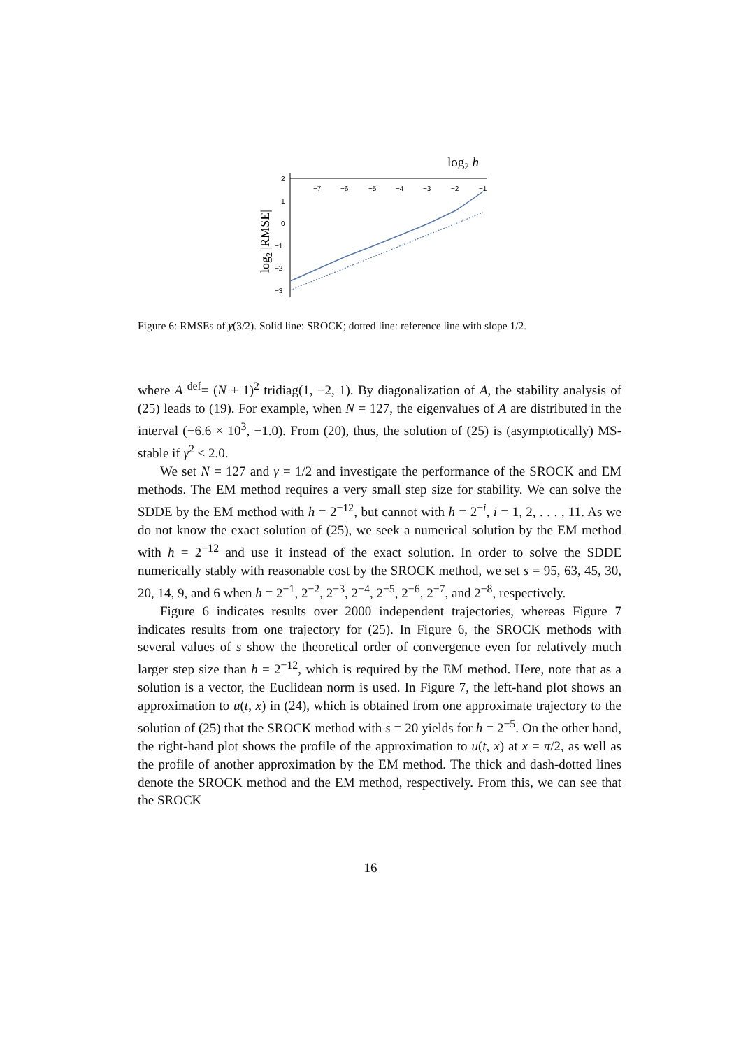log2 h
−7
−6
−5
−4
−3
−2
−1
2
1
0
−1
−2
−3
log2 |RMSE|
Figure 6: RMSEs of y(3/2). Solid line: SROCK; dotted line: reference line with slope 1/2.
where A <sup>def</sup>= (N + 1)<sup>2</sup> tridiag(1, −2, 1). By diagonalization of A, the stability analysis of (25) leads to (19). For example, when N = 127, the eigenvalues of A are distributed in the interval (−6.6 × 10<sup>3</sup>, −1.0). From (20), thus, the solution of (25) is (asymptotically) MS-stable if γ<sup>2</sup> < 2.0.
We set N = 127 and γ = 1/2 and investigate the performance of the SROCK and EM methods. The EM method requires a very small step size for stability. We can solve the SDDE by the EM method with h = 2<sup>−12</sup>, but cannot with h = 2<sup>−i</sup>, i = 1, 2, . . . , 11. As we do not know the exact solution of (25), we seek a numerical solution by the EM method with h = 2<sup>−12</sup> and use it instead of the exact solution. In order to solve the SDDE numerically stably with reasonable cost by the SROCK method, we set s = 95, 63, 45, 30, 20, 14, 9, and 6 when h = 2<sup>−1</sup>, 2<sup>−2</sup>, 2<sup>−3</sup>, 2<sup>−4</sup>, 2<sup>−5</sup>, 2<sup>−6</sup>, 2<sup>−7</sup>, and 2<sup>−8</sup>, respectively.
Figure 6 indicates results over 2000 independent trajectories, whereas Figure 7 indicates results from one trajectory for (25). In Figure 6, the SROCK methods with several values of s show the theoretical order of convergence even for relatively much larger step size than h = 2<sup>−12</sup>, which is required by the EM method. Here, note that as a solution is a vector, the Euclidean norm is used. In Figure 7, the left-hand plot shows an approximation to u(t, x) in (24), which is obtained from one approximate trajectory to the solution of (25) that the SROCK method with s = 20 yields for h = 2<sup>−5</sup>. On the other hand, the right-hand plot shows the profile of the approximation to u(t, x) at x = π/2, as well as the profile of another approximation by the EM method. The thick and dash-dotted lines denote the SROCK method and the EM method, respectively. From this, we can see that the SROCK
16